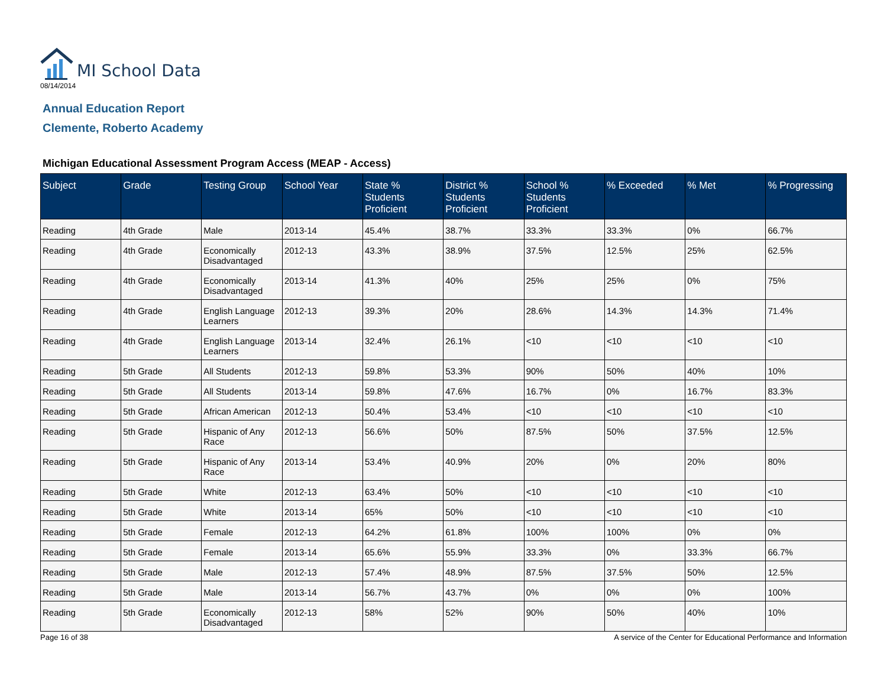MI School Data
08/14/2014
Annual Education Report
Clemente, Roberto Academy
Michigan Educational Assessment Program Access (MEAP - Access)
| Subject | Grade | Testing Group | School Year | State % Students Proficient | District % Students Proficient | School % Students Proficient | % Exceeded | % Met | % Progressing |
| --- | --- | --- | --- | --- | --- | --- | --- | --- | --- |
| Reading | 4th Grade | Male | 2013-14 | 45.4% | 38.7% | 33.3% | 33.3% | 0% | 66.7% |
| Reading | 4th Grade | Economically Disadvantaged | 2012-13 | 43.3% | 38.9% | 37.5% | 12.5% | 25% | 62.5% |
| Reading | 4th Grade | Economically Disadvantaged | 2013-14 | 41.3% | 40% | 25% | 25% | 0% | 75% |
| Reading | 4th Grade | English Language Learners | 2012-13 | 39.3% | 20% | 28.6% | 14.3% | 14.3% | 71.4% |
| Reading | 4th Grade | English Language Learners | 2013-14 | 32.4% | 26.1% | <10 | <10 | <10 | <10 |
| Reading | 5th Grade | All Students | 2012-13 | 59.8% | 53.3% | 90% | 50% | 40% | 10% |
| Reading | 5th Grade | All Students | 2013-14 | 59.8% | 47.6% | 16.7% | 0% | 16.7% | 83.3% |
| Reading | 5th Grade | African American | 2012-13 | 50.4% | 53.4% | <10 | <10 | <10 | <10 |
| Reading | 5th Grade | Hispanic of Any Race | 2012-13 | 56.6% | 50% | 87.5% | 50% | 37.5% | 12.5% |
| Reading | 5th Grade | Hispanic of Any Race | 2013-14 | 53.4% | 40.9% | 20% | 0% | 20% | 80% |
| Reading | 5th Grade | White | 2012-13 | 63.4% | 50% | <10 | <10 | <10 | <10 |
| Reading | 5th Grade | White | 2013-14 | 65% | 50% | <10 | <10 | <10 | <10 |
| Reading | 5th Grade | Female | 2012-13 | 64.2% | 61.8% | 100% | 100% | 0% | 0% |
| Reading | 5th Grade | Female | 2013-14 | 65.6% | 55.9% | 33.3% | 0% | 33.3% | 66.7% |
| Reading | 5th Grade | Male | 2012-13 | 57.4% | 48.9% | 87.5% | 37.5% | 50% | 12.5% |
| Reading | 5th Grade | Male | 2013-14 | 56.7% | 43.7% | 0% | 0% | 0% | 100% |
| Reading | 5th Grade | Economically Disadvantaged | 2012-13 | 58% | 52% | 90% | 50% | 40% | 10% |
Page 16 of 38 A service of the Center for Educational Performance and Information